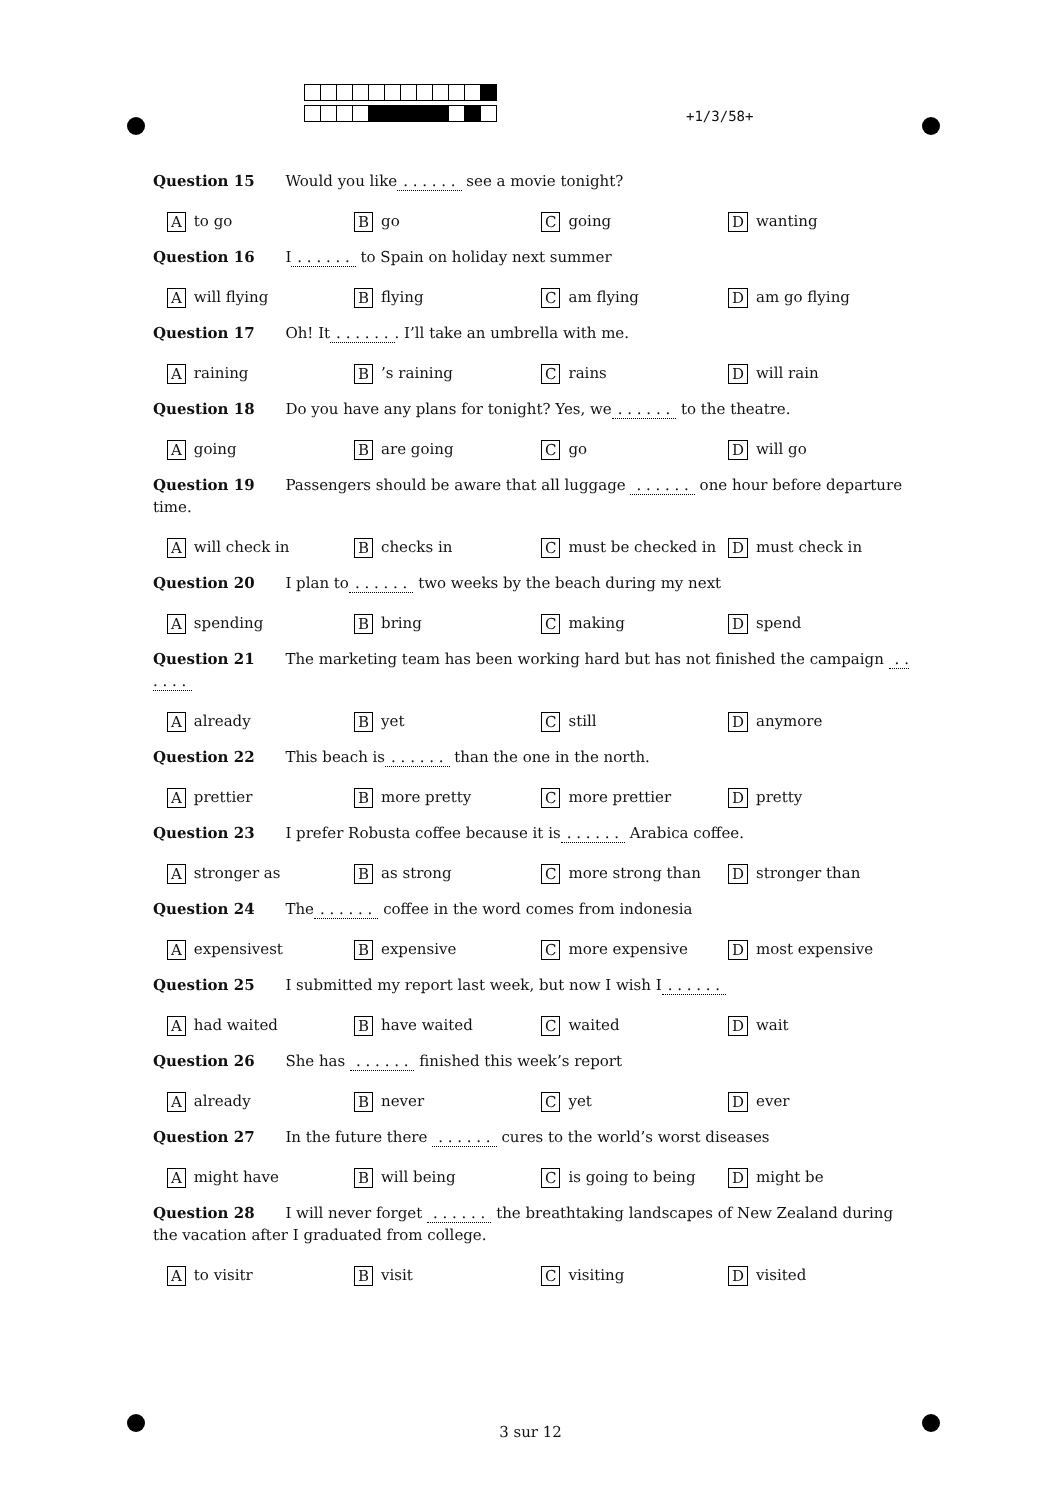+1/3/58+
Question 15 Would you like. . . . . . see a movie tonight?
Ato go
Bgo
Cgoing
Dwanting
Question 16 I. . . . . . to Spain on holiday next summer
Awill flying
Bflying
Cam flying
Dam go flying
Question 17 Oh! It. . . . . .. I’ll take an umbrella with me.
Araining
B’s raining
Crains
Dwill rain
Question 18 Do you have any plans for tonight? Yes, we. . . . . . to the theatre.
Agoing
Bare going
Cgo
Dwill go
Question 19 Passengers should be aware that all luggage . . . . . . one hour before departure time.
Awill check in
Bchecks in
Cmust be checked in
Dmust check in
Question 20 I plan to. . . . . . two weeks by the beach during my next
Aspending
Bbring
Cmaking
Dspend
Question 21 The marketing team has been working hard but has not finished the campaign . . . . . .
Aalready
Byet
Cstill
Danymore
Question 22 This beach is. . . . . . than the one in the north.
Aprettier
Bmore pretty
Cmore prettier
Dpretty
Question 23 I prefer Robusta coffee because it is. . . . . . Arabica coffee.
Astronger as
Bas strong
Cmore strong than
Dstronger than
Question 24 The. . . . . . coffee in the word comes from indonesia
Aexpensivest
Bexpensive
Cmore expensive
Dmost expensive
Question 25 I submitted my report last week, but now I wish I. . . . . .
Ahad waited
Bhave waited
Cwaited
Dwait
Question 26 She has . . . . . . finished this week’s report
Aalready
Bnever
Cyet
Dever
Question 27 In the future there . . . . . . cures to the world’s worst diseases
Amight have
Bwill being
Cis going to being
Dmight be
Question 28 I will never forget . . . . . . the breathtaking landscapes of New Zealand during the vacation after I graduated from college.
Ato visitr
Bvisit
Cvisiting
Dvisited
3 sur 12